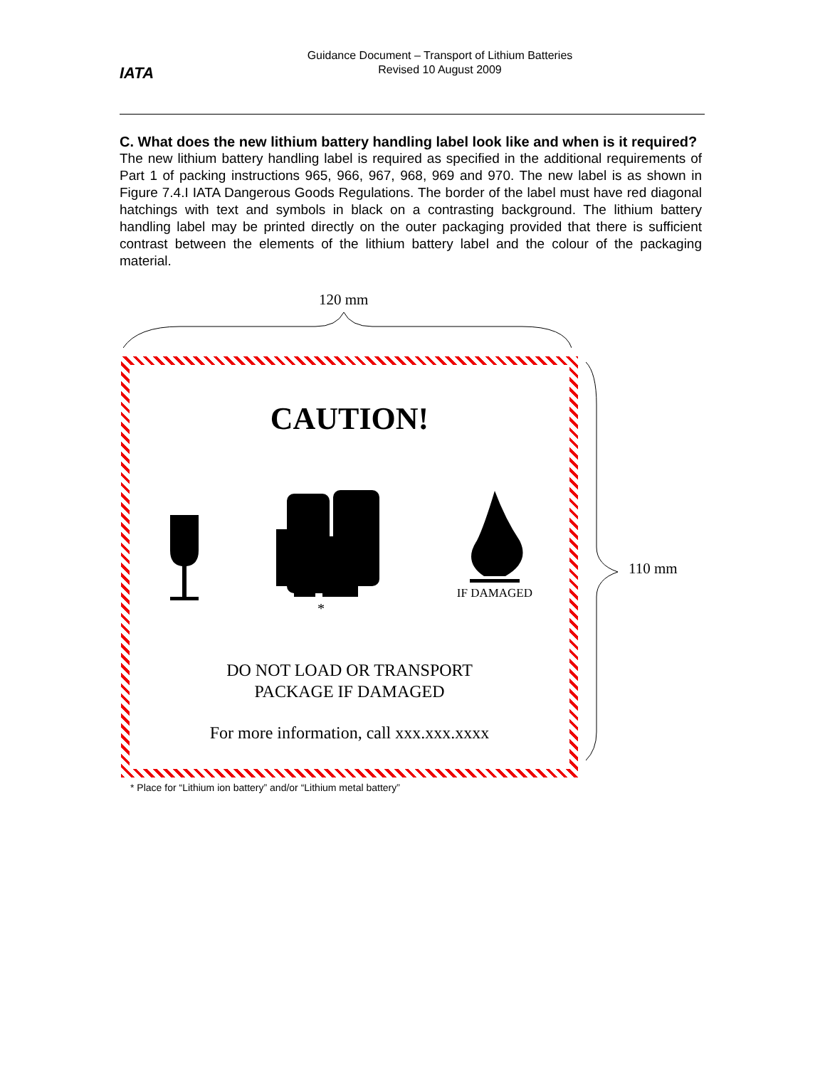IATA
Guidance Document – Transport of Lithium Batteries
Revised 10 August 2009
C. What does the new lithium battery handling label look like and when is it required?
The new lithium battery handling label is required as specified in the additional requirements of Part 1 of packing instructions 965, 966, 967, 968, 969 and 970. The new label is as shown in Figure 7.4.I IATA Dangerous Goods Regulations. The border of the label must have red diagonal hatchings with text and symbols in black on a contrasting background. The lithium battery handling label may be printed directly on the outer packaging provided that there is sufficient contrast between the elements of the lithium battery label and the colour of the packaging material.
120 mm
CAUTION!
IF DAMAGED
*
DO NOT LOAD OR TRANSPORT
PACKAGE IF DAMAGED
For more information, call xxx.xxx.xxxx
110 mm
* Place for “Lithium ion battery” and/or “Lithium metal battery”